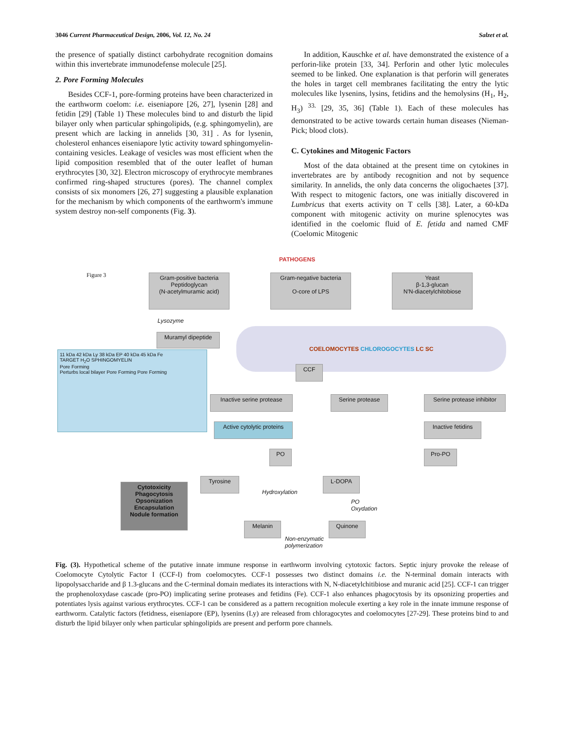3046 Current Pharmaceutical Design, 2006, Vol. 12, No. 24 Salzet et al.
the presence of spatially distinct carbohydrate recognition domains within this invertebrate immunodefense molecule [25].
2. Pore Forming Molecules
Besides CCF-1, pore-forming proteins have been characterized in the earthworm coelom: i.e. eiseniapore [26, 27], lysenin [28] and fetidin [29] (Table 1) These molecules bind to and disturb the lipid bilayer only when particular sphingolipids, (e.g. sphingomyelin), are present which are lacking in annelids [30, 31] . As for lysenin, cholesterol enhances eiseniapore lytic activity toward sphingomyelin-containing vesicles. Leakage of vesicles was most efficient when the lipid composition resembled that of the outer leaflet of human erythrocytes [30, 32]. Electron microscopy of erythrocyte membranes confirmed ring-shaped structures (pores). The channel complex consists of six monomers [26, 27] suggesting a plausible explanation for the mechanism by which components of the earthworm's immune system destroy non-self components (Fig. 3).
In addition, Kauschke et al. have demonstrated the existence of a perforin-like protein [33, 34]. Perforin and other lytic molecules seemed to be linked. One explanation is that perforin will generates the holes in target cell membranes facilitating the entry the lytic molecules like lysenins, lysins, fetidins and the hemolysins (H<sub>1</sub>, H<sub>2</sub>, H<sub>3</sub>) <sup>33.</sup> [29, 35, 36] (Table 1). Each of these molecules has demonstrated to be active towards certain human diseases (Nieman-Pick; blood clots).
C. Cytokines and Mitogenic Factors
Most of the data obtained at the present time on cytokines in invertebrates are by antibody recognition and not by sequence similarity. In annelids, the only data concerns the oligochaetes [37]. With respect to mitogenic factors, one was initially discovered in Lumbricus that exerts activity on T cells [38]. Later, a 60-kDa component with mitogenic activity on murine splenocytes was identified in the coelomic fluid of E. fetida and named CMF (Coelomic Mitogenic
PATHOGENS
Figure 3
Gram-positive bacteria
Peptidoglycan
(N-acetylmuramic acid)
Gram-negative bacteria
O-core of LPS
Yeast
β-1,3-glucan
N'N-diacetylchitobiose
Lysozyme
COELOMOCYTES CHLOROGOCYTES LC SC
Muramyl dipeptide
11 kDa 42 kDa Ly 38 kDa EP 40 kDa 45 kDa Fe
TARGET H<sub>2</sub>O SPHINGOMYELIN
Pore Forming
Perturbs local bilayer Pore Forming Pore Forming
CCF
Inactive serine protease
Serine protease
Serine protease inhibitor
Active cytolytic proteins
Inactive fetidins
PO Pro-PO
Tyrosine
Hydroxylation
L-DOPA
PO
Oxydation
Cytotoxicity
Phagocytosis
Opsonization
Encapsulation
Nodule formation
Melanin Quinone
Non-enzymatic
polymerization
Fig. (3). Hypothetical scheme of the putative innate immune response in earthworm involving cytotoxic factors. Septic injury provoke the release of Coelomocyte Cytolytic Factor I (CCF-I) from coelomocytes. CCF-1 possesses two distinct domains i.e. the N-terminal domain interacts with lipopolysaccharide and β 1.3-glucans and the C-terminal domain mediates its interactions with N, N-diacetylchitibiose and muranic acid [25]. CCF-1 can trigger the prophenoloxydase cascade (pro-PO) implicating serine proteases and fetidins (Fe). CCF-1 also enhances phagocytosis by its opsonizing properties and potentiates lysis against various erythrocytes. CCF-1 can be considered as a pattern recognition molecule exerting a key role in the innate immune response of earthworm. Catalytic factors (fetidness, eiseniapore (EP), lysenins (Ly) are released from chloragocytes and coelomocytes [27-29]. These proteins bind to and disturb the lipid bilayer only when particular sphingolipids are present and perform pore channels.